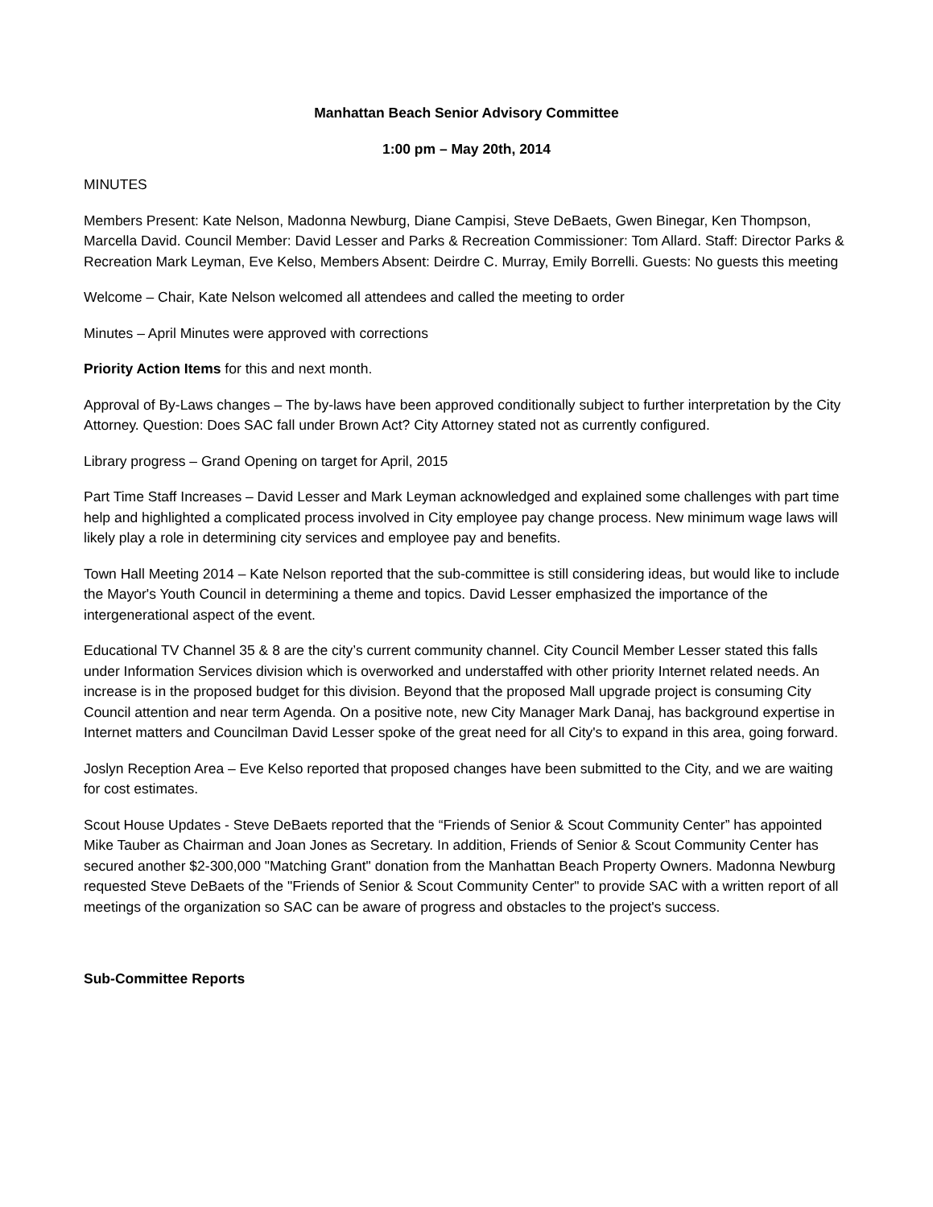Manhattan Beach Senior Advisory Committee
1:00 pm – May 20th, 2014
MINUTES
Members Present: Kate Nelson, Madonna Newburg, Diane Campisi, Steve DeBaets, Gwen Binegar, Ken Thompson, Marcella David. Council Member: David Lesser and Parks & Recreation Commissioner: Tom Allard. Staff: Director Parks & Recreation Mark Leyman, Eve Kelso, Members Absent: Deirdre C. Murray, Emily Borrelli. Guests: No guests this meeting
Welcome – Chair, Kate Nelson welcomed all attendees and called the meeting to order
Minutes – April Minutes were approved with corrections
Priority Action Items for this and next month.
Approval of By-Laws changes – The by-laws have been approved conditionally subject to further interpretation by the City Attorney. Question: Does SAC fall under Brown Act? City Attorney stated not as currently configured.
Library progress – Grand Opening on target for April, 2015
Part Time Staff Increases – David Lesser and Mark Leyman acknowledged and explained some challenges with part time help and highlighted a complicated process involved in City employee pay change process. New minimum wage laws will likely play a role in determining city services and employee pay and benefits.
Town Hall Meeting 2014 – Kate Nelson reported that the sub-committee is still considering ideas, but would like to include the Mayor's Youth Council in determining a theme and topics. David Lesser emphasized the importance of the intergenerational aspect of the event.
Educational TV Channel 35 & 8 are the city’s current community channel. City Council Member Lesser stated this falls under Information Services division which is overworked and understaffed with other priority Internet related needs. An increase is in the proposed budget for this division. Beyond that the proposed Mall upgrade project is consuming City Council attention and near term Agenda. On a positive note, new City Manager Mark Danaj, has background expertise in Internet matters and Councilman David Lesser spoke of the great need for all City's to expand in this area, going forward.
Joslyn Reception Area – Eve Kelso reported that proposed changes have been submitted to the City, and we are waiting for cost estimates.
Scout House Updates - Steve DeBaets reported that the “Friends of Senior & Scout Community Center” has appointed Mike Tauber as Chairman and Joan Jones as Secretary. In addition, Friends of Senior & Scout Community Center has secured another $2-300,000 "Matching Grant" donation from the Manhattan Beach Property Owners. Madonna Newburg requested Steve DeBaets of the "Friends of Senior & Scout Community Center" to provide SAC with a written report of all meetings of the organization so SAC can be aware of progress and obstacles to the project's success.
Sub-Committee Reports